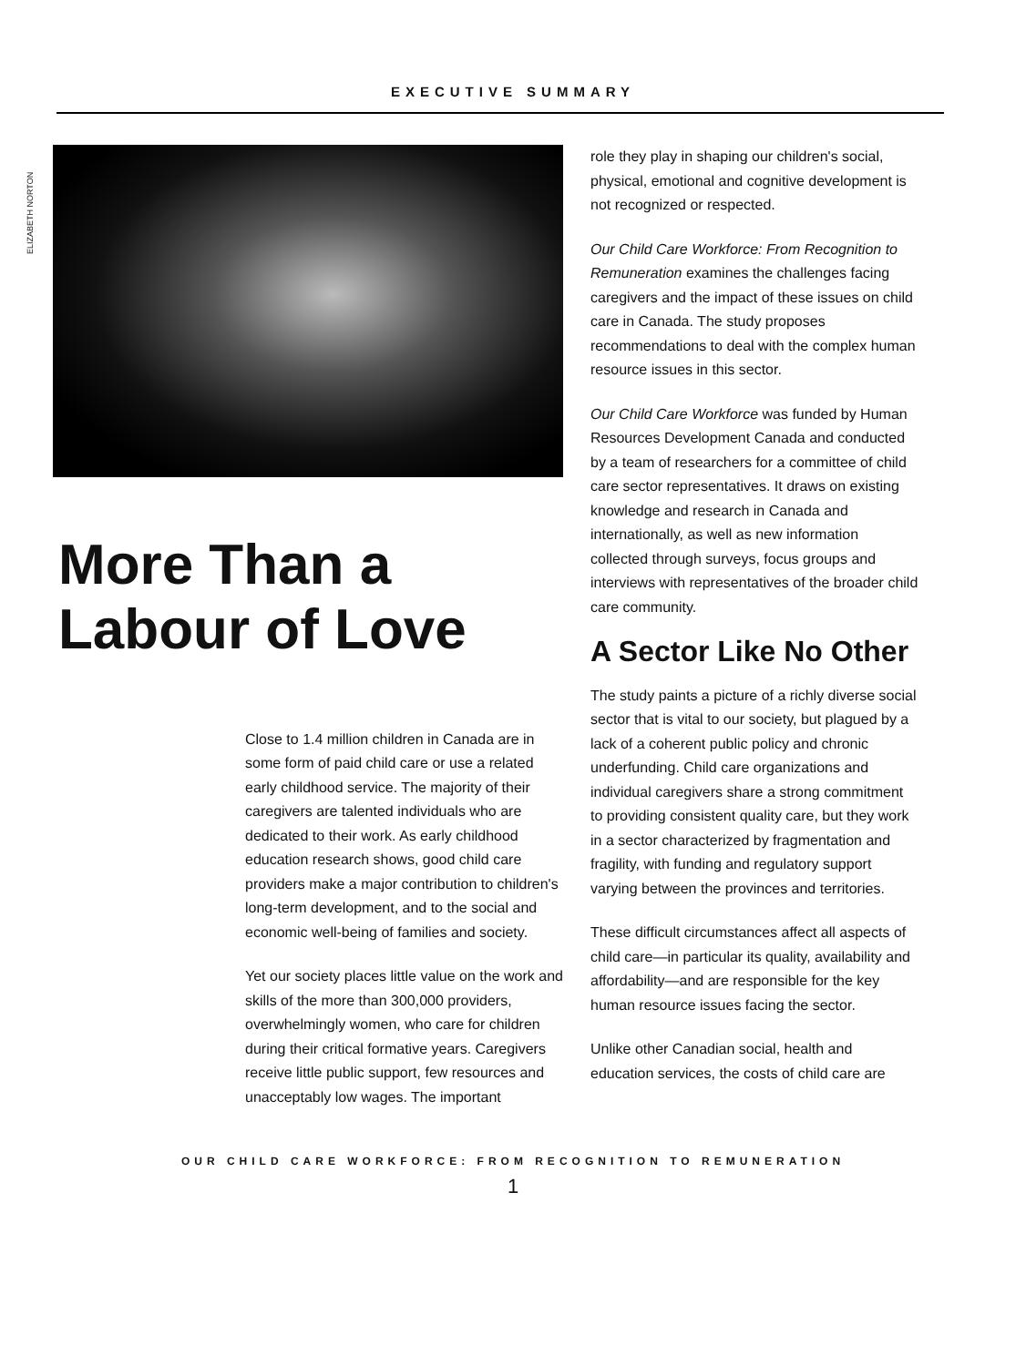EXECUTIVE SUMMARY
ELIZABETH NORTON
More Than a
Labour of Love
Close to 1.4 million children in Canada are in some form of paid child care or use a related early childhood service. The majority of their caregivers are talented individuals who are dedicated to their work. As early childhood education research shows, good child care providers make a major contribution to children's long-term development, and to the social and economic well-being of families and society.
Yet our society places little value on the work and skills of the more than 300,000 providers, overwhelmingly women, who care for children during their critical formative years. Caregivers receive little public support, few resources and unacceptably low wages. The important
role they play in shaping our children's social, physical, emotional and cognitive development is not recognized or respected.
Our Child Care Workforce: From Recognition to Remuneration examines the challenges facing caregivers and the impact of these issues on child care in Canada. The study proposes recommendations to deal with the complex human resource issues in this sector.
Our Child Care Workforce was funded by Human Resources Development Canada and conducted by a team of researchers for a committee of child care sector representatives. It draws on existing knowledge and research in Canada and internationally, as well as new information collected through surveys, focus groups and interviews with representatives of the broader child care community.
A Sector Like No Other
The study paints a picture of a richly diverse social sector that is vital to our society, but plagued by a lack of a coherent public policy and chronic underfunding. Child care organizations and individual caregivers share a strong commitment to providing consistent quality care, but they work in a sector characterized by fragmentation and fragility, with funding and regulatory support varying between the provinces and territories.
These difficult circumstances affect all aspects of child care—in particular its quality, availability and affordability—and are responsible for the key human resource issues facing the sector.
Unlike other Canadian social, health and education services, the costs of child care are
OUR CHILD CARE WORKFORCE: FROM RECOGNITION TO REMUNERATION
1